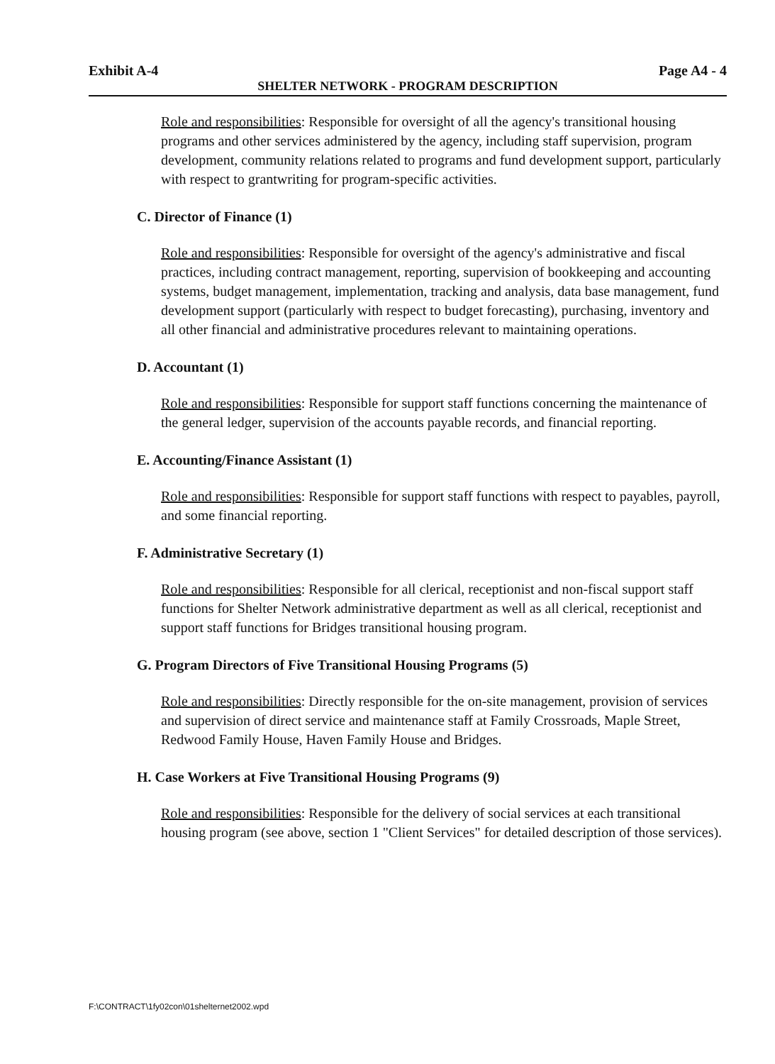Exhibit A-4 Page A4 - 4
SHELTER NETWORK - PROGRAM DESCRIPTION
Role and responsibilities: Responsible for oversight of all the agency's transitional housing programs and other services administered by the agency, including staff supervision, program development, community relations related to programs and fund development support, particularly with respect to grantwriting for program-specific activities.
C. Director of Finance (1)
Role and responsibilities: Responsible for oversight of the agency's administrative and fiscal practices, including contract management, reporting, supervision of bookkeeping and accounting systems, budget management, implementation, tracking and analysis, data base management, fund development support (particularly with respect to budget forecasting), purchasing, inventory and all other financial and administrative procedures relevant to maintaining operations.
D. Accountant (1)
Role and responsibilities: Responsible for support staff functions concerning the maintenance of the general ledger, supervision of the accounts payable records, and financial reporting.
E. Accounting/Finance Assistant (1)
Role and responsibilities: Responsible for support staff functions with respect to payables, payroll, and some financial reporting.
F. Administrative Secretary (1)
Role and responsibilities: Responsible for all clerical, receptionist and non-fiscal support staff functions for Shelter Network administrative department as well as all clerical, receptionist and support staff functions for Bridges transitional housing program.
G. Program Directors of Five Transitional Housing Programs (5)
Role and responsibilities: Directly responsible for the on-site management, provision of services and supervision of direct service and maintenance staff at Family Crossroads, Maple Street, Redwood Family House, Haven Family House and Bridges.
H. Case Workers at Five Transitional Housing Programs (9)
Role and responsibilities: Responsible for the delivery of social services at each transitional housing program (see above, section 1 "Client Services" for detailed description of those services).
F:\CONTRACT\1fy02con\01shelternet2002.wpd